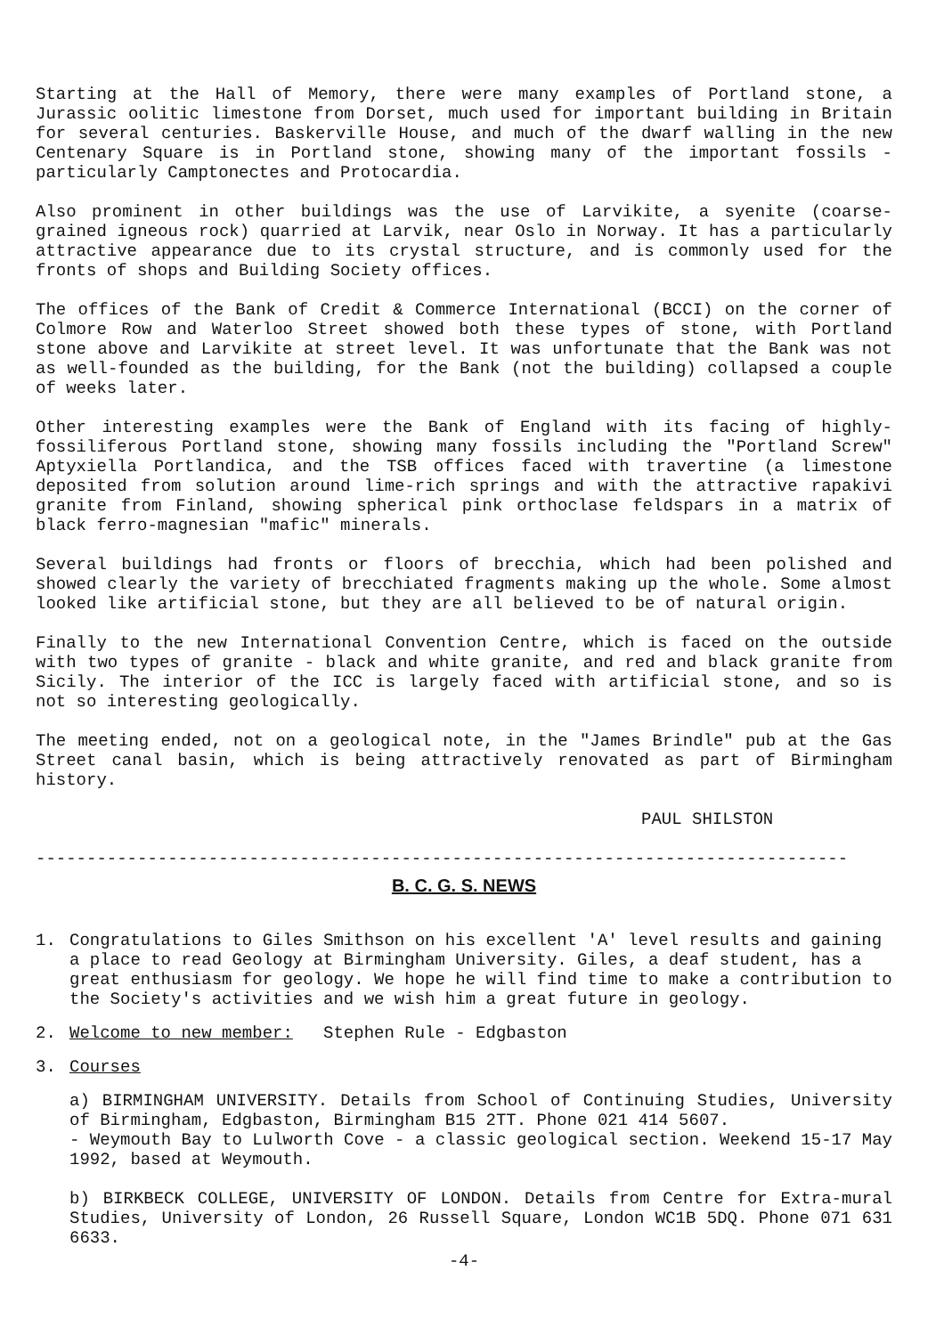Starting at the Hall of Memory, there were many examples of Portland stone, a Jurassic oolitic limestone from Dorset, much used for important building in Britain for several centuries. Baskerville House, and much of the dwarf walling in the new Centenary Square is in Portland stone, showing many of the important fossils - particularly Camptonectes and Protocardia.
Also prominent in other buildings was the use of Larvikite, a syenite (coarse-grained igneous rock) quarried at Larvik, near Oslo in Norway. It has a particularly attractive appearance due to its crystal structure, and is commonly used for the fronts of shops and Building Society offices.
The offices of the Bank of Credit & Commerce International (BCCI) on the corner of Colmore Row and Waterloo Street showed both these types of stone, with Portland stone above and Larvikite at street level. It was unfortunate that the Bank was not as well-founded as the building, for the Bank (not the building) collapsed a couple of weeks later.
Other interesting examples were the Bank of England with its facing of highly-fossiliferous Portland stone, showing many fossils including the "Portland Screw" Aptyxiella Portlandica, and the TSB offices faced with travertine (a limestone deposited from solution around lime-rich springs and with the attractive rapakivi granite from Finland, showing spherical pink orthoclase feldspars in a matrix of black ferro-magnesian "mafic" minerals.
Several buildings had fronts or floors of brecchia, which had been polished and showed clearly the variety of brecchiated fragments making up the whole. Some almost looked like artificial stone, but they are all believed to be of natural origin.
Finally to the new International Convention Centre, which is faced on the outside with two types of granite - black and white granite, and red and black granite from Sicily. The interior of the ICC is largely faced with artificial stone, and so is not so interesting geologically.
The meeting ended, not on a geological note, in the "James Brindle" pub at the Gas Street canal basin, which is being attractively renovated as part of Birmingham history.
PAUL SHILSTON
--------------------------------------------------------------------------------
B. C. G. S. NEWS
1. Congratulations to Giles Smithson on his excellent 'A' level results and gaining a place to read Geology at Birmingham University. Giles, a deaf student, has a great enthusiasm for geology. We hope he will find time to make a contribution to the Society's activities and we wish him a great future in geology.
2. Welcome to new member: Stephen Rule - Edgbaston
3. Courses
a) BIRMINGHAM UNIVERSITY. Details from School of Continuing Studies, University of Birmingham, Edgbaston, Birmingham B15 2TT. Phone 021 414 5607.
- Weymouth Bay to Lulworth Cove - a classic geological section. Weekend 15-17 May 1992, based at Weymouth.
b) BIRKBECK COLLEGE, UNIVERSITY OF LONDON. Details from Centre for Extra-mural Studies, University of London, 26 Russell Square, London WC1B 5DQ. Phone 071 631 6633.
-4-